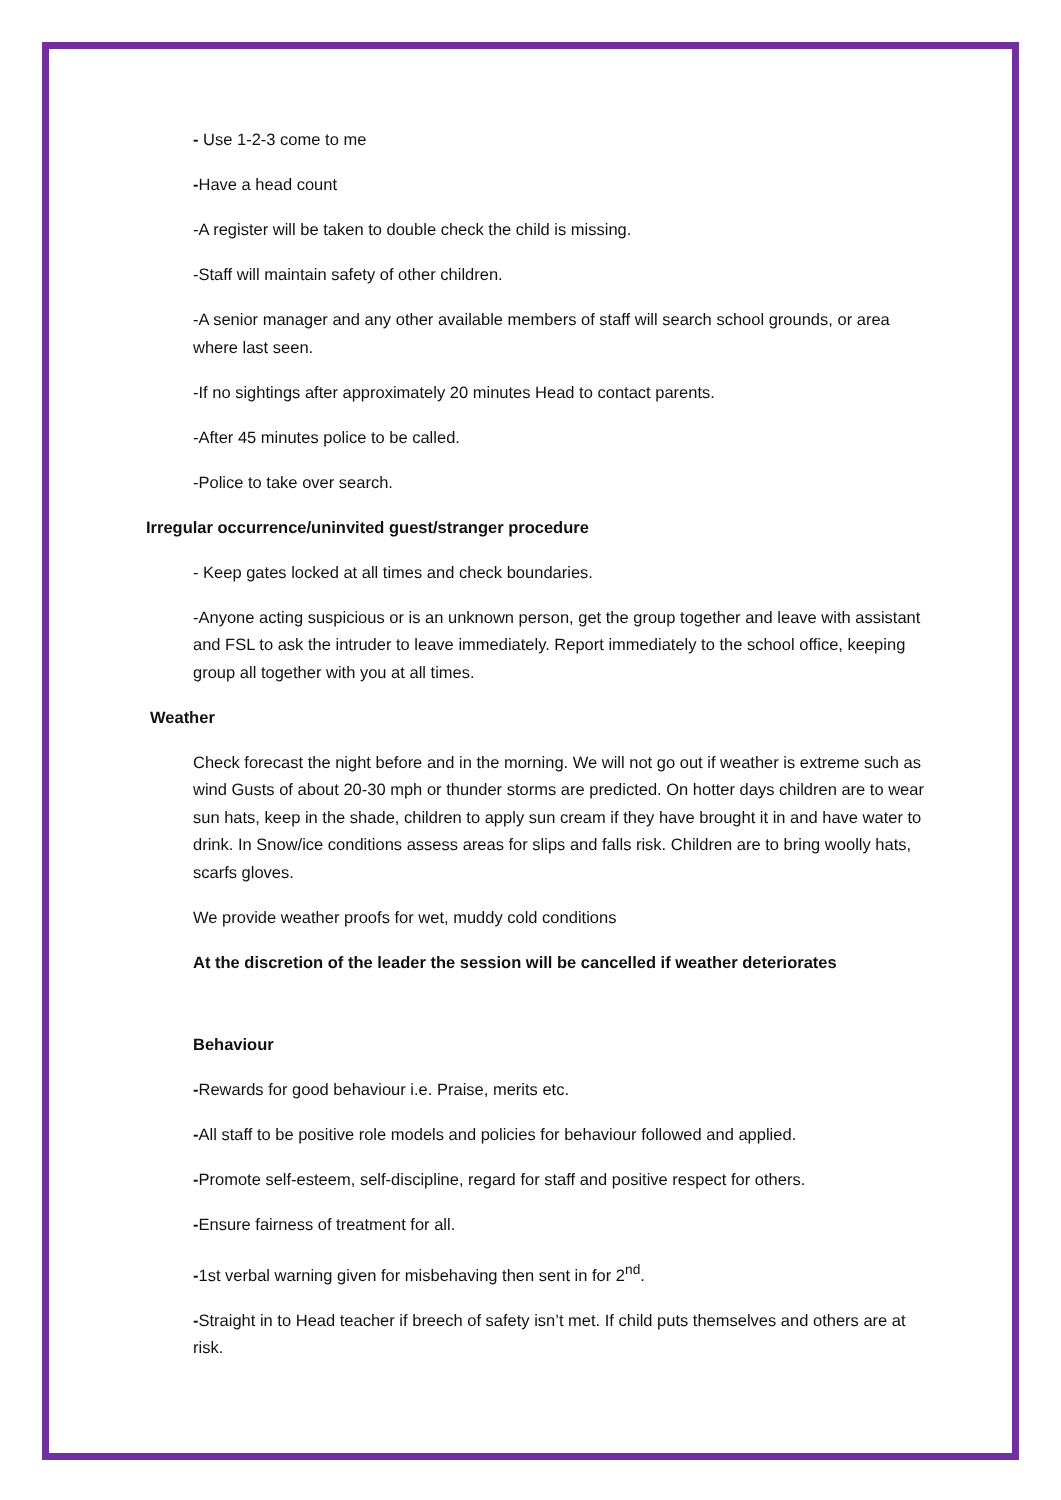- Use 1-2-3 come to me
-Have a head count
-A register will be taken to double check the child is missing.
-Staff will maintain safety of other children.
-A senior manager and any other available members of staff will search school grounds, or area where last seen.
-If no sightings after approximately 20 minutes Head to contact parents.
-After 45 minutes police to be called.
-Police to take over search.
Irregular occurrence/uninvited guest/stranger procedure
- Keep gates locked at all times and check boundaries.
-Anyone acting suspicious or is an unknown person, get the group together and leave with assistant and FSL to ask the intruder to leave immediately. Report immediately to the school office, keeping group all together with you at all times.
Weather
Check forecast the night before and in the morning. We will not go out if weather is extreme such as wind Gusts of about 20-30 mph or thunder storms are predicted. On hotter days children are to wear sun hats, keep in the shade, children to apply sun cream if they have brought it in and have water to drink. In Snow/ice conditions assess areas for slips and falls risk. Children are to bring woolly hats, scarfs gloves.
We provide weather proofs for wet, muddy cold conditions
At the discretion of the leader the session will be cancelled if weather deteriorates
Behaviour
-Rewards for good behaviour i.e. Praise, merits etc.
-All staff to be positive role models and policies for behaviour followed and applied.
-Promote self-esteem, self-discipline, regard for staff and positive respect for others.
-Ensure fairness of treatment for all.
-1st verbal warning given for misbehaving then sent in for 2<sup>nd</sup>.
-Straight in to Head teacher if breech of safety isn’t met. If child puts themselves and others are at risk.